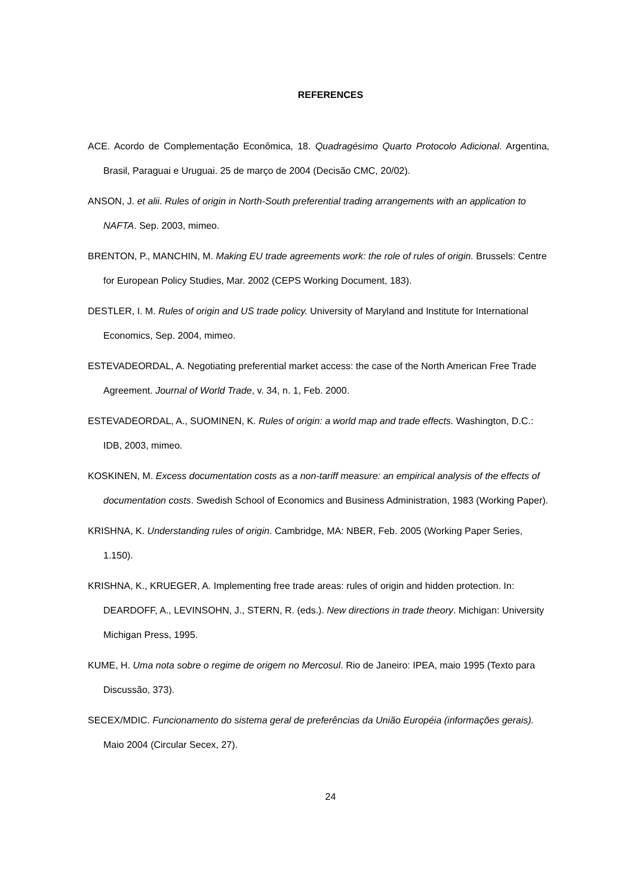REFERENCES
ACE. Acordo de Complementação Econômica, 18. Quadragésimo Quarto Protocolo Adicional. Argentina, Brasil, Paraguai e Uruguai. 25 de março de 2004 (Decisão CMC, 20/02).
ANSON, J. et alii. Rules of origin in North-South preferential trading arrangements with an application to NAFTA. Sep. 2003, mimeo.
BRENTON, P., MANCHIN, M. Making EU trade agreements work: the role of rules of origin. Brussels: Centre for European Policy Studies, Mar. 2002 (CEPS Working Document, 183).
DESTLER, I. M. Rules of origin and US trade policy. University of Maryland and Institute for International Economics, Sep. 2004, mimeo.
ESTEVADEORDAL, A. Negotiating preferential market access: the case of the North American Free Trade Agreement. Journal of World Trade, v. 34, n. 1, Feb. 2000.
ESTEVADEORDAL, A., SUOMINEN, K. Rules of origin: a world map and trade effects. Washington, D.C.: IDB, 2003, mimeo.
KOSKINEN, M. Excess documentation costs as a non-tariff measure: an empirical analysis of the effects of documentation costs. Swedish School of Economics and Business Administration, 1983 (Working Paper).
KRISHNA, K. Understanding rules of origin. Cambridge, MA: NBER, Feb. 2005 (Working Paper Series, 1.150).
KRISHNA, K., KRUEGER, A. Implementing free trade areas: rules of origin and hidden protection. In: DEARDOFF, A., LEVINSOHN, J., STERN, R. (eds.). New directions in trade theory. Michigan: University Michigan Press, 1995.
KUME, H. Uma nota sobre o regime de origem no Mercosul. Rio de Janeiro: IPEA, maio 1995 (Texto para Discussão, 373).
SECEX/MDIC. Funcionamento do sistema geral de preferências da União Européia (informações gerais). Maio 2004 (Circular Secex, 27).
24